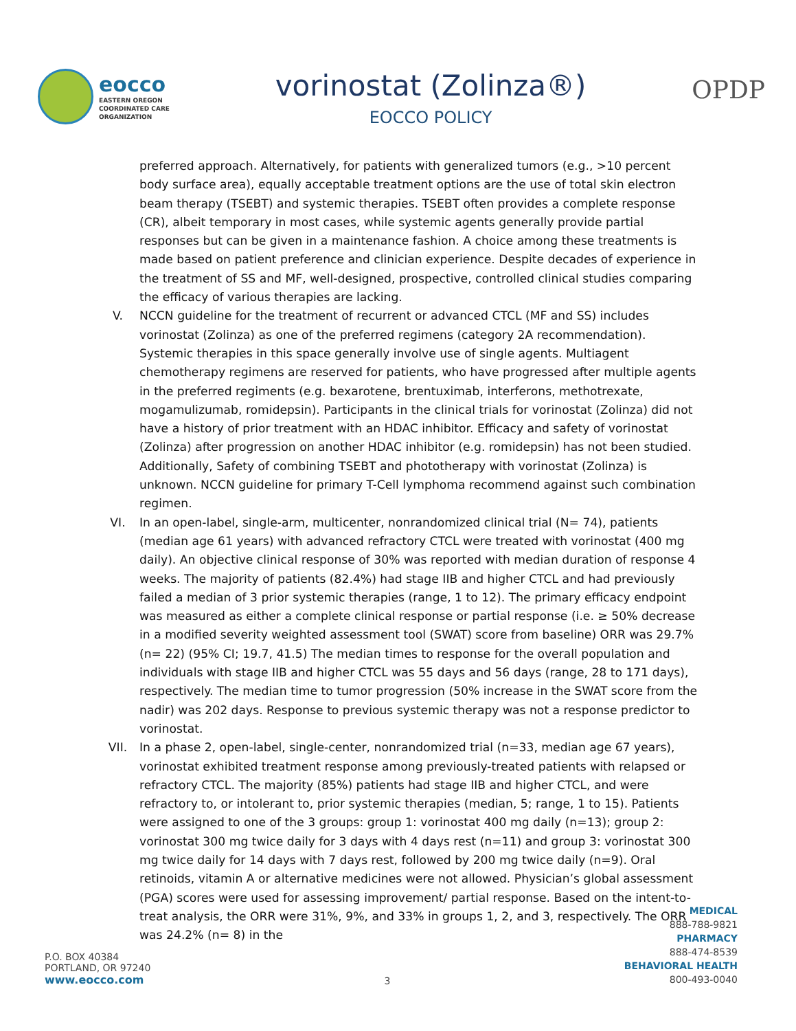eocco
EASTERN OREGON
COORDINATED CARE
ORGANIZATION
vorinostat (Zolinza®)
EOCCO POLICY
OPDP
preferred approach. Alternatively, for patients with generalized tumors (e.g., >10 percent body surface area), equally acceptable treatment options are the use of total skin electron beam therapy (TSEBT) and systemic therapies. TSEBT often provides a complete response (CR), albeit temporary in most cases, while systemic agents generally provide partial responses but can be given in a maintenance fashion. A choice among these treatments is made based on patient preference and clinician experience. Despite decades of experience in the treatment of SS and MF, well-designed, prospective, controlled clinical studies comparing the efficacy of various therapies are lacking.
V. NCCN guideline for the treatment of recurrent or advanced CTCL (MF and SS) includes vorinostat (Zolinza) as one of the preferred regimens (category 2A recommendation). Systemic therapies in this space generally involve use of single agents. Multiagent chemotherapy regimens are reserved for patients, who have progressed after multiple agents in the preferred regiments (e.g. bexarotene, brentuximab, interferons, methotrexate, mogamulizumab, romidepsin). Participants in the clinical trials for vorinostat (Zolinza) did not have a history of prior treatment with an HDAC inhibitor. Efficacy and safety of vorinostat (Zolinza) after progression on another HDAC inhibitor (e.g. romidepsin) has not been studied. Additionally, Safety of combining TSEBT and phototherapy with vorinostat (Zolinza) is unknown. NCCN guideline for primary T-Cell lymphoma recommend against such combination regimen.
VI. In an open-label, single-arm, multicenter, nonrandomized clinical trial (N= 74), patients (median age 61 years) with advanced refractory CTCL were treated with vorinostat (400 mg daily). An objective clinical response of 30% was reported with median duration of response 4 weeks. The majority of patients (82.4%) had stage IIB and higher CTCL and had previously failed a median of 3 prior systemic therapies (range, 1 to 12). The primary efficacy endpoint was measured as either a complete clinical response or partial response (i.e. ≥ 50% decrease in a modified severity weighted assessment tool (SWAT) score from baseline) ORR was 29.7% (n= 22) (95% CI; 19.7, 41.5) The median times to response for the overall population and individuals with stage IIB and higher CTCL was 55 days and 56 days (range, 28 to 171 days), respectively. The median time to tumor progression (50% increase in the SWAT score from the nadir) was 202 days. Response to previous systemic therapy was not a response predictor to vorinostat.
VII. In a phase 2, open-label, single-center, nonrandomized trial (n=33, median age 67 years), vorinostat exhibited treatment response among previously-treated patients with relapsed or refractory CTCL. The majority (85%) patients had stage IIB and higher CTCL, and were refractory to, or intolerant to, prior systemic therapies (median, 5; range, 1 to 15). Patients were assigned to one of the 3 groups: group 1: vorinostat 400 mg daily (n=13); group 2: vorinostat 300 mg twice daily for 3 days with 4 days rest (n=11) and group 3: vorinostat 300 mg twice daily for 14 days with 7 days rest, followed by 200 mg twice daily (n=9). Oral retinoids, vitamin A or alternative medicines were not allowed. Physician’s global assessment (PGA) scores were used for assessing improvement/ partial response. Based on the intent-to-treat analysis, the ORR were 31%, 9%, and 33% in groups 1, 2, and 3, respectively. The ORR was 24.2% (n= 8) in the
P.O. BOX 40384
PORTLAND, OR 97240
www.eocco.com
3
MEDICAL
888-788-9821
PHARMACY
888-474-8539
BEHAVIORAL HEALTH
800-493-0040